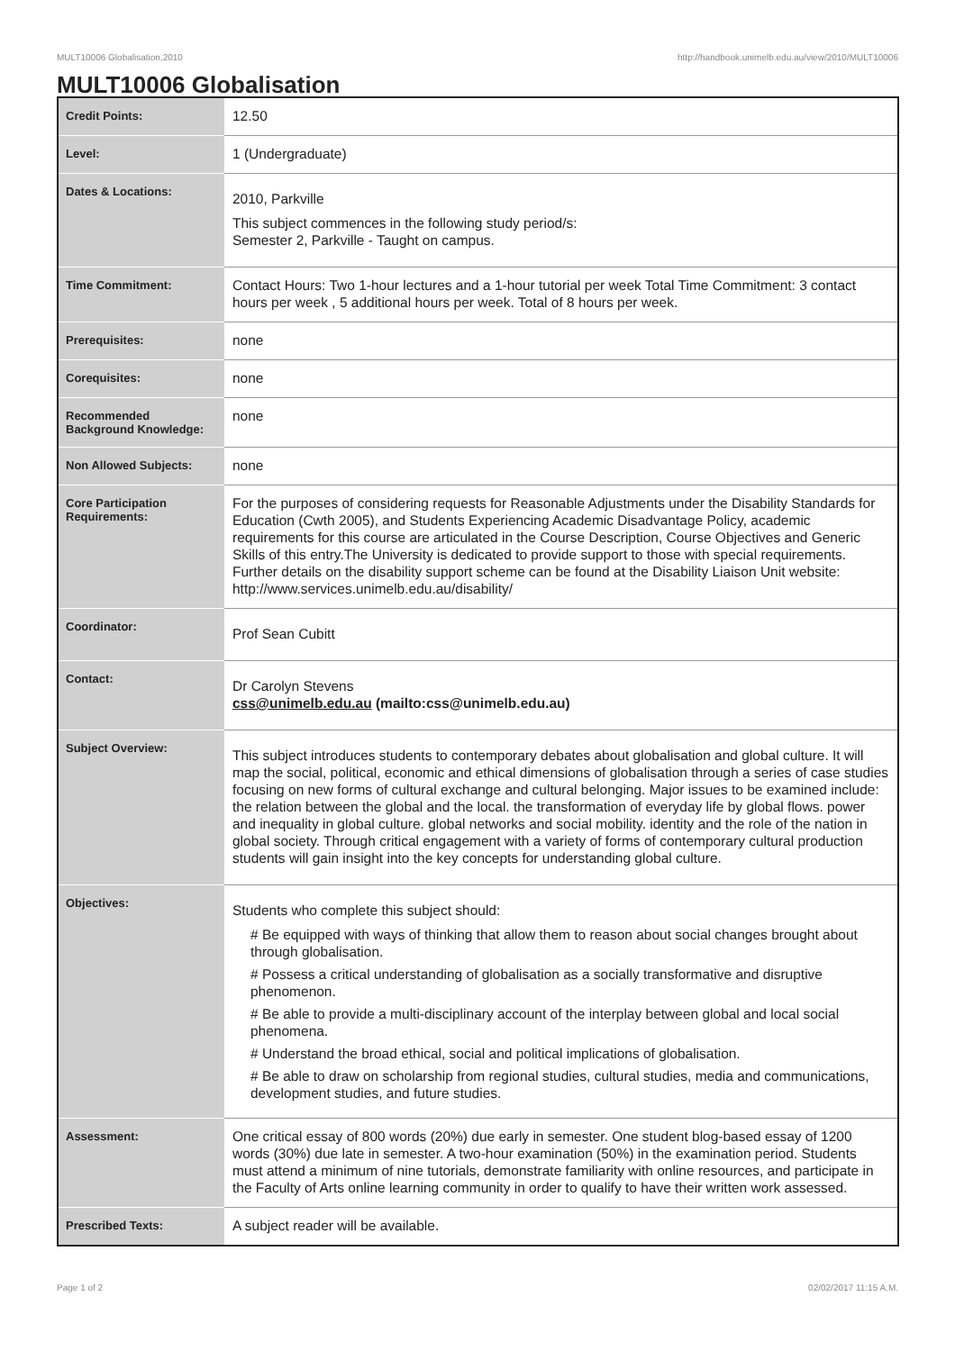MULT10006 Globalisation,2010 http://handbook.unimelb.edu.au/view/2010/MULT10006
MULT10006 Globalisation
| Credit Points: | 12.50 |
| Level: | 1 (Undergraduate) |
| Dates & Locations: | 2010, Parkville This subject commences in the following study period/s: Semester 2, Parkville - Taught on campus. |
| Time Commitment: | Contact Hours: Two 1-hour lectures and a 1-hour tutorial per week Total Time Commitment: 3 contact hours per week , 5 additional hours per week. Total of 8 hours per week. |
| Prerequisites: | none |
| Corequisites: | none |
| Recommended Background Knowledge: | none |
| Non Allowed Subjects: | none |
| Core Participation Requirements: | For the purposes of considering requests for Reasonable Adjustments under the Disability Standards for Education (Cwth 2005), and Students Experiencing Academic Disadvantage Policy, academic requirements for this course are articulated in the Course Description, Course Objectives and Generic Skills of this entry.The University is dedicated to provide support to those with special requirements. Further details on the disability support scheme can be found at the Disability Liaison Unit website: http://www.services.unimelb.edu.au/disability/ |
| Coordinator: | Prof Sean Cubitt |
| Contact: | Dr Carolyn Stevens css@unimelb.edu.au (mailto:css@unimelb.edu.au) |
| Subject Overview: | This subject introduces students to contemporary debates about globalisation and global culture. It will map the social, political, economic and ethical dimensions of globalisation through a series of case studies focusing on new forms of cultural exchange and cultural belonging. Major issues to be examined include: the relation between the global and the local. the transformation of everyday life by global flows. power and inequality in global culture. global networks and social mobility. identity and the role of the nation in global society. Through critical engagement with a variety of forms of contemporary cultural production students will gain insight into the key concepts for understanding global culture. |
| Objectives: | Students who complete this subject should: # Be equipped with ways of thinking that allow them to reason about social changes brought about through globalisation. # Possess a critical understanding of globalisation as a socially transformative and disruptive phenomenon. # Be able to provide a multi-disciplinary account of the interplay between global and local social phenomena. # Understand the broad ethical, social and political implications of globalisation. # Be able to draw on scholarship from regional studies, cultural studies, media and communications, development studies, and future studies. |
| Assessment: | One critical essay of 800 words (20%) due early in semester. One student blog-based essay of 1200 words (30%) due late in semester. A two-hour examination (50%) in the examination period. Students must attend a minimum of nine tutorials, demonstrate familiarity with online resources, and participate in the Faculty of Arts online learning community in order to qualify to have their written work assessed. |
| Prescribed Texts: | A subject reader will be available. |
Page 1 of 2 02/02/2017 11:15 A.M.